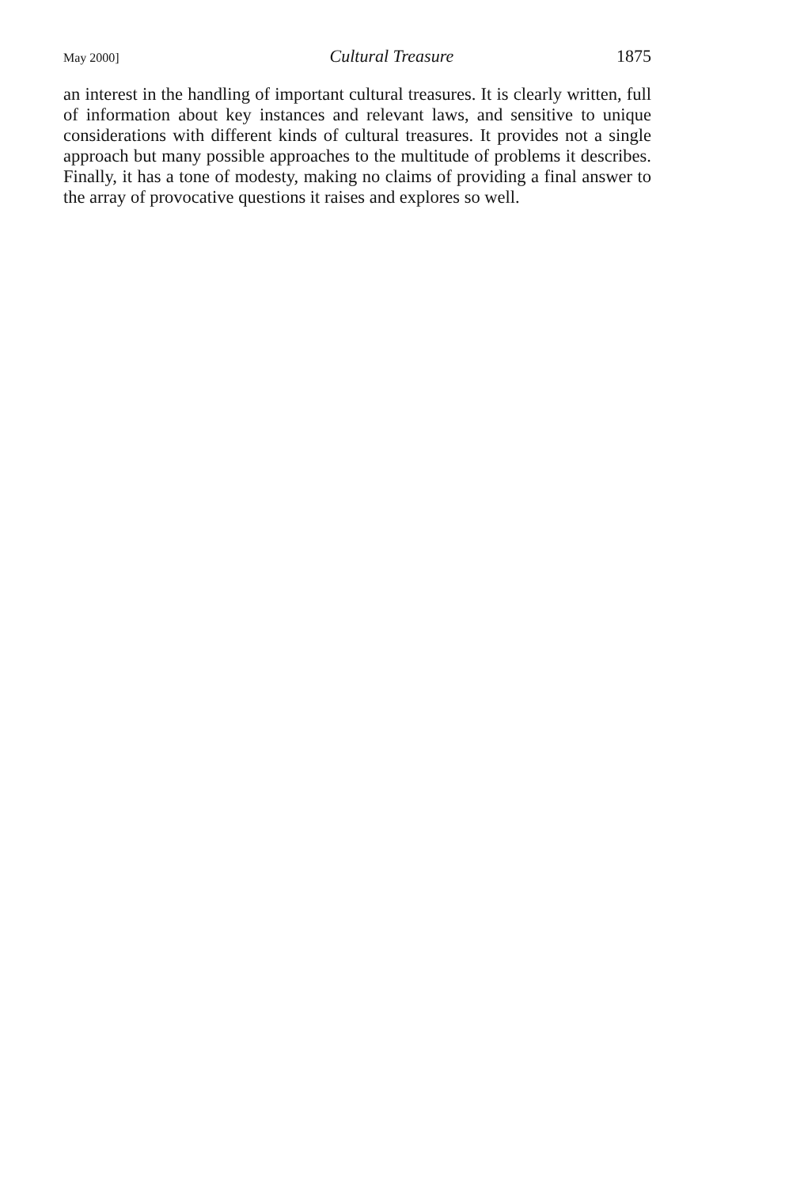May 2000] Cultural Treasure 1875
an interest in the handling of important cultural treasures. It is clearly written, full of information about key instances and relevant laws, and sensitive to unique considerations with different kinds of cultural treasures. It provides not a single approach but many possible approaches to the multitude of problems it describes. Finally, it has a tone of modesty, making no claims of providing a final answer to the array of provocative questions it raises and explores so well.